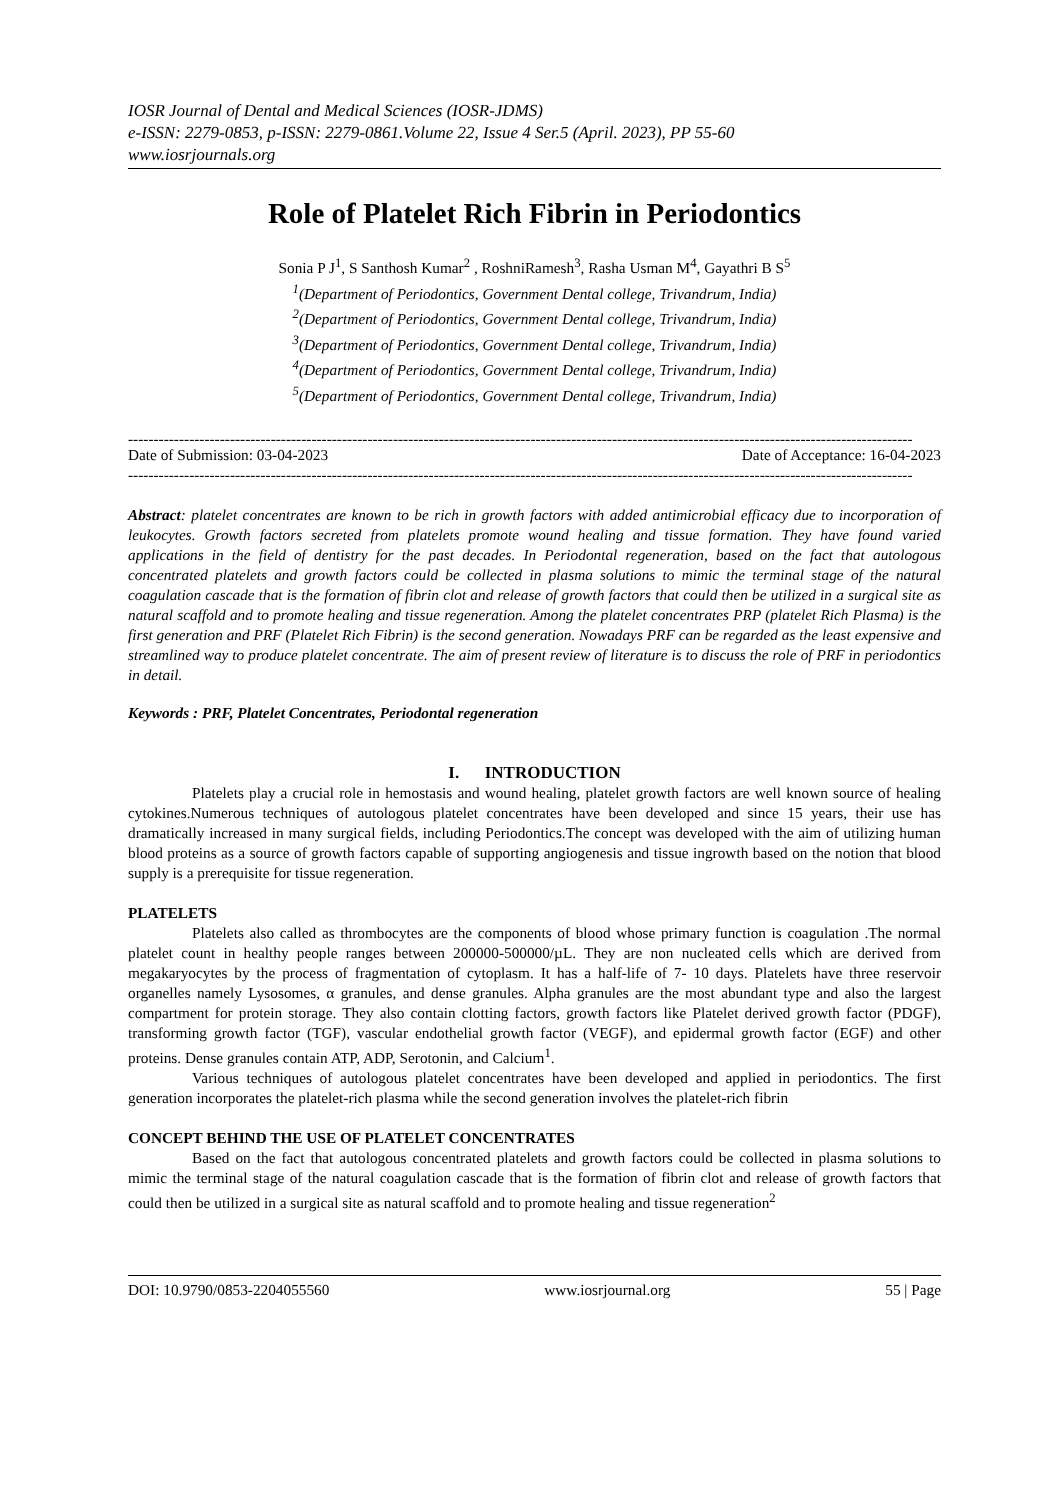IOSR Journal of Dental and Medical Sciences (IOSR-JDMS)
e-ISSN: 2279-0853, p-ISSN: 2279-0861.Volume 22, Issue 4 Ser.5 (April. 2023), PP 55-60
www.iosrjournals.org
Role of Platelet Rich Fibrin in Periodontics
Sonia P J<sup>1</sup>, S Santhosh Kumar<sup>2</sup> , RoshniRamesh<sup>3</sup>, Rasha Usman M<sup>4</sup>, Gayathri B S<sup>5</sup>
<sup>1</sup> (Department of Periodontics, Government Dental college, Trivandrum, India)
<sup>2</sup> (Department of Periodontics, Government Dental college, Trivandrum, India)
<sup>3</sup> (Department of Periodontics, Government Dental college, Trivandrum, India)
<sup>4</sup> (Department of Periodontics, Government Dental college, Trivandrum, India)
<sup>5</sup> (Department of Periodontics, Government Dental college, Trivandrum, India)
----------------------------------------------------------------------------------------------------------------------------------------------------------
Date of Submission: 03-04-2023 Date of Acceptance: 16-04-2023
----------------------------------------------------------------------------------------------------------------------------------------------------------
Abstract: platelet concentrates are known to be rich in growth factors with added antimicrobial efficacy due to incorporation of leukocytes. Growth factors secreted from platelets promote wound healing and tissue formation. They have found varied applications in the field of dentistry for the past decades. In Periodontal regeneration, based on the fact that autologous concentrated platelets and growth factors could be collected in plasma solutions to mimic the terminal stage of the natural coagulation cascade that is the formation of fibrin clot and release of growth factors that could then be utilized in a surgical site as natural scaffold and to promote healing and tissue regeneration. Among the platelet concentrates PRP (platelet Rich Plasma) is the first generation and PRF (Platelet Rich Fibrin) is the second generation. Nowadays PRF can be regarded as the least expensive and streamlined way to produce platelet concentrate. The aim of present review of literature is to discuss the role of PRF in periodontics in detail.
Keywords : PRF, Platelet Concentrates, Periodontal regeneration
I. INTRODUCTION
Platelets play a crucial role in hemostasis and wound healing, platelet growth factors are well known source of healing cytokines.Numerous techniques of autologous platelet concentrates have been developed and since 15 years, their use has dramatically increased in many surgical fields, including Periodontics.The concept was developed with the aim of utilizing human blood proteins as a source of growth factors capable of supporting angiogenesis and tissue ingrowth based on the notion that blood supply is a prerequisite for tissue regeneration.
PLATELETS
Platelets also called as thrombocytes are the components of blood whose primary function is coagulation .The normal platelet count in healthy people ranges between 200000-500000/µL. They are non nucleated cells which are derived from megakaryocytes by the process of fragmentation of cytoplasm. It has a half-life of 7- 10 days. Platelets have three reservoir organelles namely Lysosomes, α granules, and dense granules. Alpha granules are the most abundant type and also the largest compartment for protein storage. They also contain clotting factors, growth factors like Platelet derived growth factor (PDGF), transforming growth factor (TGF), vascular endothelial growth factor (VEGF), and epidermal growth factor (EGF) and other proteins. Dense granules contain ATP, ADP, Serotonin, and Calcium<sup>1</sup>.
Various techniques of autologous platelet concentrates have been developed and applied in periodontics. The first generation incorporates the platelet-rich plasma while the second generation involves the platelet-rich fibrin
CONCEPT BEHIND THE USE OF PLATELET CONCENTRATES
Based on the fact that autologous concentrated platelets and growth factors could be collected in plasma solutions to mimic the terminal stage of the natural coagulation cascade that is the formation of fibrin clot and release of growth factors that could then be utilized in a surgical site as natural scaffold and to promote healing and tissue regeneration<sup>2</sup>
DOI: 10.9790/0853-2204055560 www.iosrjournal.org 55 | Page